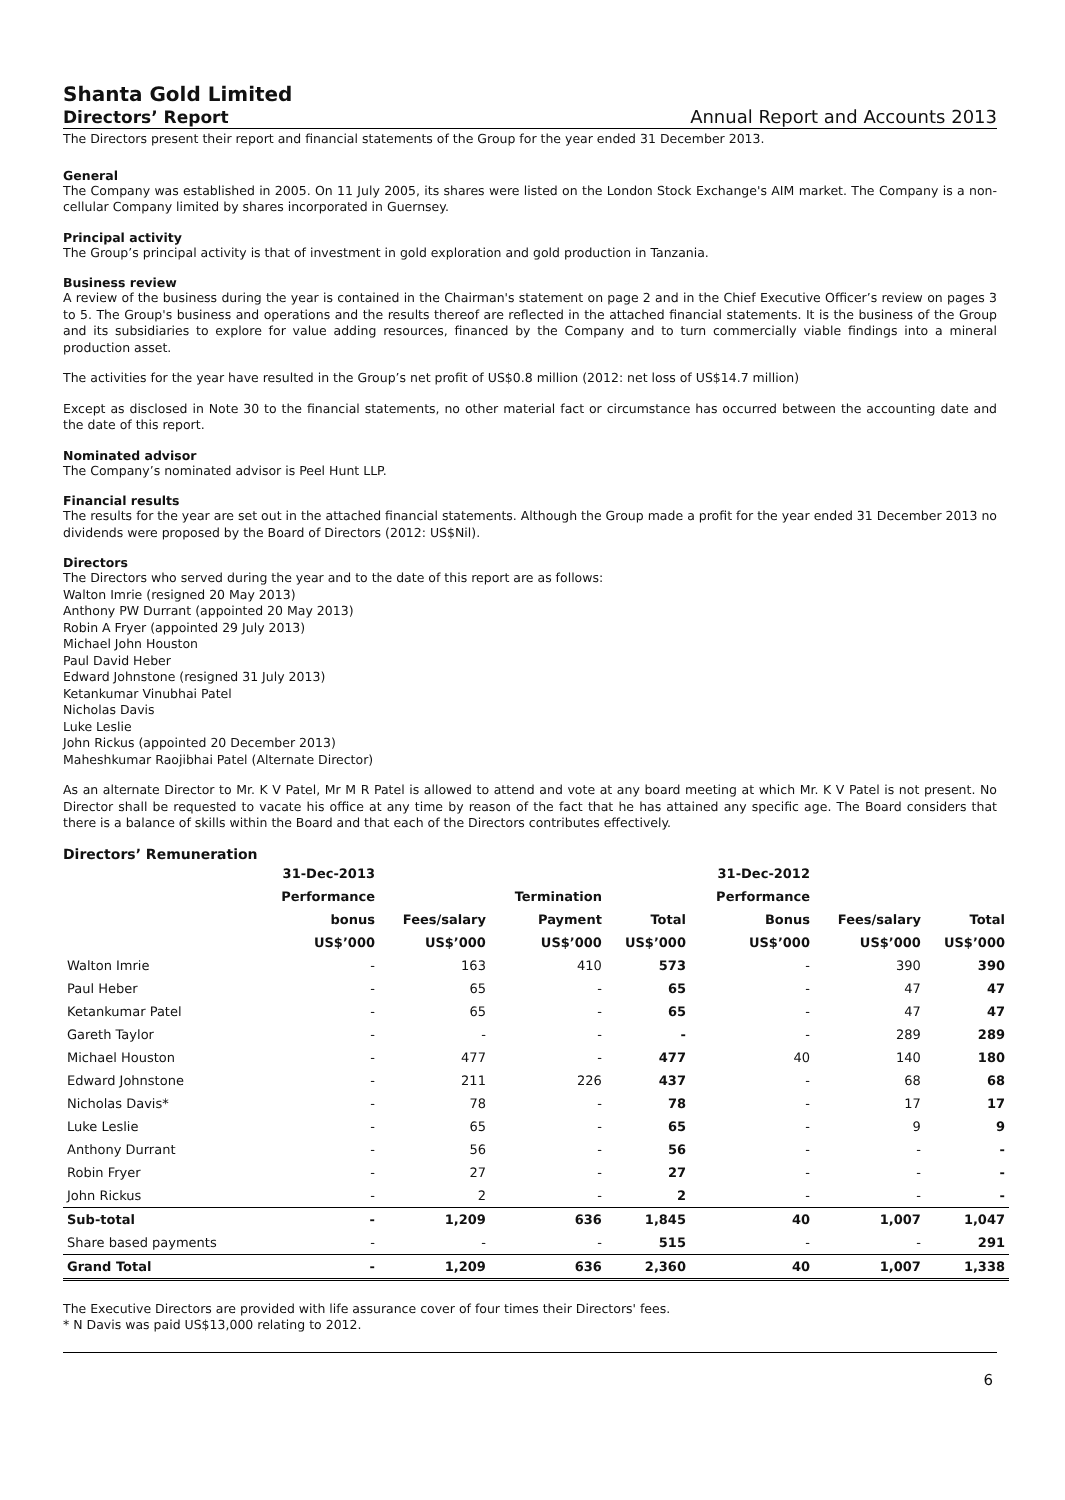Shanta Gold Limited
Directors’ Report Annual Report and Accounts 2013
The Directors present their report and financial statements of the Group for the year ended 31 December 2013.
General
The Company was established in 2005. On 11 July 2005, its shares were listed on the London Stock Exchange's AIM market. The Company is a non-cellular Company limited by shares incorporated in Guernsey.
Principal activity
The Group’s principal activity is that of investment in gold exploration and gold production in Tanzania.
Business review
A review of the business during the year is contained in the Chairman's statement on page 2 and in the Chief Executive Officer’s review on pages 3 to 5. The Group's business and operations and the results thereof are reflected in the attached financial statements. It is the business of the Group and its subsidiaries to explore for value adding resources, financed by the Company and to turn commercially viable findings into a mineral production asset.
The activities for the year have resulted in the Group’s net profit of US$0.8 million (2012: net loss of US$14.7 million)
Except as disclosed in Note 30 to the financial statements, no other material fact or circumstance has occurred between the accounting date and the date of this report.
Nominated advisor
The Company’s nominated advisor is Peel Hunt LLP.
Financial results
The results for the year are set out in the attached financial statements. Although the Group made a profit for the year ended 31 December 2013 no dividends were proposed by the Board of Directors (2012: US$Nil).
Directors
The Directors who served during the year and to the date of this report are as follows:
Walton Imrie (resigned 20 May 2013)
Anthony PW Durrant (appointed 20 May 2013)
Robin A Fryer (appointed 29 July 2013)
Michael John Houston
Paul David Heber
Edward Johnstone (resigned 31 July 2013)
Ketankumar Vinubhai Patel
Nicholas Davis
Luke Leslie
John Rickus (appointed 20 December 2013)
Maheshkumar Raojibhai Patel (Alternate Director)
As an alternate Director to Mr. K V Patel, Mr M R Patel is allowed to attend and vote at any board meeting at which Mr. K V Patel is not present. No Director shall be requested to vacate his office at any time by reason of the fact that he has attained any specific age. The Board considers that there is a balance of skills within the Board and that each of the Directors contributes effectively.
Directors’ Remuneration
| | 31-Dec-2013 | | | | 31-Dec-2012 | | |
| --- | --- | --- | --- | --- | --- | --- | --- |
| | Performance | | Termination | | Performance | | |
| | bonus | Fees/salary | Payment | Total | Bonus | Fees/salary | Total |
| | US$’000 | US$’000 | US$’000 | US$’000 | US$’000 | US$’000 | US$’000 |
| Walton Imrie | - | 163 | 410 | 573 | - | 390 | 390 |
| Paul Heber | - | 65 | - | 65 | - | 47 | 47 |
| Ketankumar Patel | - | 65 | - | 65 | - | 47 | 47 |
| Gareth Taylor | - | - | - | - | - | 289 | 289 |
| Michael Houston | - | 477 | - | 477 | 40 | 140 | 180 |
| Edward Johnstone | - | 211 | 226 | 437 | - | 68 | 68 |
| Nicholas Davis* | - | 78 | - | 78 | - | 17 | 17 |
| Luke Leslie | - | 65 | - | 65 | - | 9 | 9 |
| Anthony Durrant | - | 56 | - | 56 | - | - | - |
| Robin Fryer | - | 27 | - | 27 | - | - | - |
| John Rickus | - | 2 | - | 2 | - | - | - |
| Sub-total | - | 1,209 | 636 | 1,845 | 40 | 1,007 | 1,047 |
| Share based payments | - | - | - | 515 | - | - | 291 |
| Grand Total | - | 1,209 | 636 | 2,360 | 40 | 1,007 | 1,338 |
The Executive Directors are provided with life assurance cover of four times their Directors' fees.
* N Davis was paid US$13,000 relating to 2012.
6